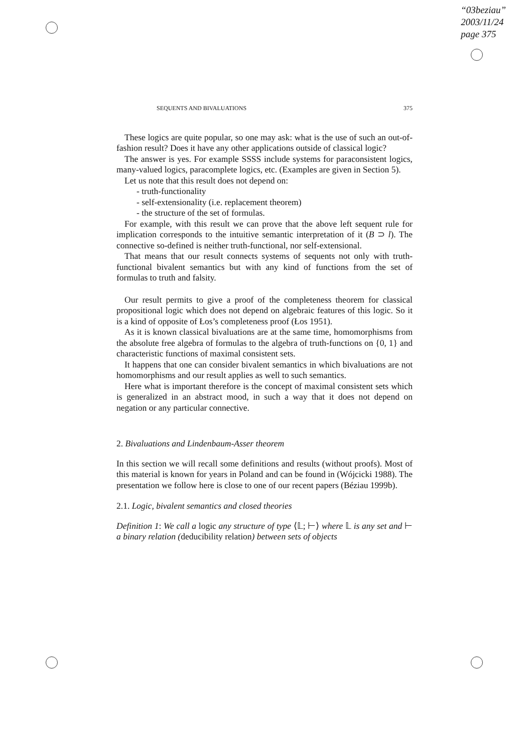“03beziau”
2003/11/24
page 375
SEQUENTS AND BIVALUATIONS 375
These logics are quite popular, so one may ask: what is the use of such an out-of-fashion result? Does it have any other applications outside of classical logic?
The answer is yes. For example SSSS include systems for paraconsistent logics, many-valued logics, paracomplete logics, etc. (Examples are given in Section 5).
Let us note that this result does not depend on:
- truth-functionality
- self-extensionality (i.e. replacement theorem)
- the structure of the set of formulas.
For example, with this result we can prove that the above left sequent rule for implication corresponds to the intuitive semantic interpretation of it (B ⊃ l). The connective so-defined is neither truth-functional, nor self-extensional.
That means that our result connects systems of sequents not only with truth-functional bivalent semantics but with any kind of functions from the set of formulas to truth and falsity.
Our result permits to give a proof of the completeness theorem for classical propositional logic which does not depend on algebraic features of this logic. So it is a kind of opposite of Łos’s completeness proof (Łos 1951).
As it is known classical bivaluations are at the same time, homomorphisms from the absolute free algebra of formulas to the algebra of truth-functions on {0, 1} and characteristic functions of maximal consistent sets.
It happens that one can consider bivalent semantics in which bivaluations are not homomorphisms and our result applies as well to such semantics.
Here what is important therefore is the concept of maximal consistent sets which is generalized in an abstract mood, in such a way that it does not depend on negation or any particular connective.
2. Bivaluations and Lindenbaum-Asser theorem
In this section we will recall some definitions and results (without proofs). Most of this material is known for years in Poland and can be found in (Wójcicki 1988). The presentation we follow here is close to one of our recent papers (Béziau 1999b).
2.1. Logic, bivalent semantics and closed theories
Definition 1: We call a logic any structure of type ⟨𝕃; ⊢⟩ where 𝕃 is any set and ⊢ a binary relation (deducibility relation) between sets of objects